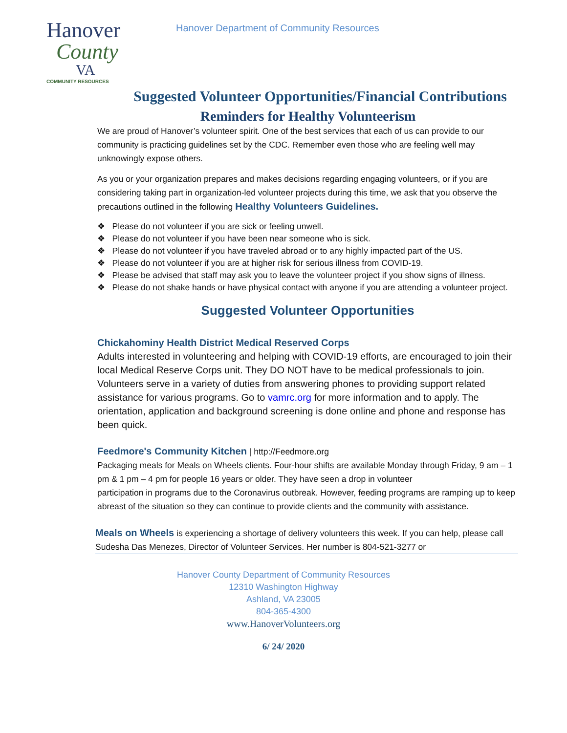Hanover
County
VA
COMMUNITY RESOURCES
Hanover Department of Community Resources
Suggested Volunteer Opportunities/Financial Contributions
Reminders for Healthy Volunteerism
We are proud of Hanover’s volunteer spirit. One of the best services that each of us can provide to our community is practicing guidelines set by the CDC. Remember even those who are feeling well may unknowingly expose others.
As you or your organization prepares and makes decisions regarding engaging volunteers, or if you are considering taking part in organization-led volunteer projects during this time, we ask that you observe the precautions outlined in the following Healthy Volunteers Guidelines.
❖ Please do not volunteer if you are sick or feeling unwell.
❖ Please do not volunteer if you have been near someone who is sick.
❖ Please do not volunteer if you have traveled abroad or to any highly impacted part of the US.
❖ Please do not volunteer if you are at higher risk for serious illness from COVID-19.
❖ Please be advised that staff may ask you to leave the volunteer project if you show signs of illness.
❖ Please do not shake hands or have physical contact with anyone if you are attending a volunteer project.
Suggested Volunteer Opportunities
Chickahominy Health District Medical Reserved Corps
Adults interested in volunteering and helping with COVID-19 efforts, are encouraged to join their local Medical Reserve Corps unit. They DO NOT have to be medical professionals to join.
Volunteers serve in a variety of duties from answering phones to providing support related assistance for various programs. Go to vamrc.org for more information and to apply. The orientation, application and background screening is done online and phone and response has been quick.
Feedmore's Community Kitchen | http://Feedmore.org
Packaging meals for Meals on Wheels clients. Four-hour shifts are available Monday through Friday, 9 am – 1 pm & 1 pm – 4 pm for people 16 years or older. They have seen a drop in volunteer
participation in programs due to the Coronavirus outbreak. However, feeding programs are ramping up to keep abreast of the situation so they can continue to provide clients and the community with assistance.
Meals on Wheels is experiencing a shortage of delivery volunteers this week. If you can help, please call Sudesha Das Menezes, Director of Volunteer Services. Her number is 804-521-3277 or
Hanover County Department of Community Resources
12310 Washington Highway
Ashland, VA 23005
804-365-4300
www.HanoverVolunteers.org
6/ 24/ 2020